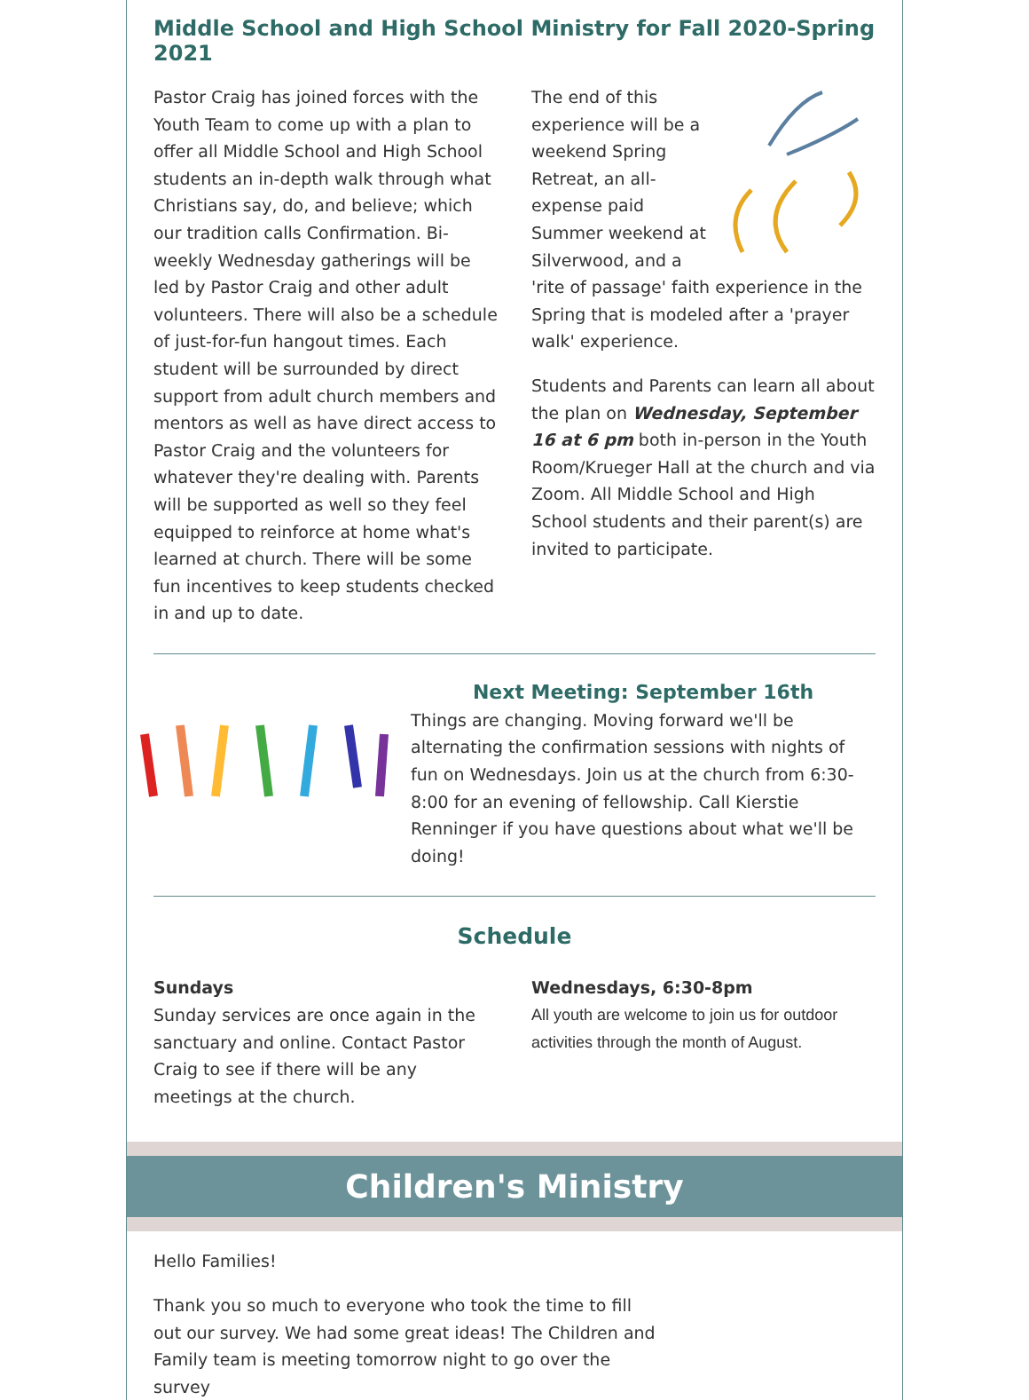Middle School and High School Ministry for Fall 2020-Spring 2021
Pastor Craig has joined forces with the Youth Team to come up with a plan to offer all Middle School and High School students an in-depth walk through what Christians say, do, and believe; which our tradition calls Confirmation. Bi-weekly Wednesday gatherings will be led by Pastor Craig and other adult volunteers. There will also be a schedule of just-for-fun hangout times. Each student will be surrounded by direct support from adult church members and mentors as well as have direct access to Pastor Craig and the volunteers for whatever they're dealing with. Parents will be supported as well so they feel equipped to reinforce at home what's learned at church. There will be some fun incentives to keep students checked in and up to date.
The end of this experience will be a weekend Spring Retreat, an all-expense paid Summer weekend at Silverwood, and a 'rite of passage' faith experience in the Spring that is modeled after a 'prayer walk' experience.
Students and Parents can learn all about the plan on Wednesday, September 16 at 6 pm both in-person in the Youth Room/Krueger Hall at the church and via Zoom. All Middle School and High School students and their parent(s) are invited to participate.
Next Meeting: September 16th
Things are changing. Moving forward we'll be alternating the confirmation sessions with nights of fun on Wednesdays. Join us at the church from 6:30-8:00 for an evening of fellowship. Call Kierstie Renninger if you have questions about what we'll be doing!
Schedule
Sundays
Sunday services are once again in the sanctuary and online. Contact Pastor Craig to see if there will be any meetings at the church.
Wednesdays, 6:30-8pm
All youth are welcome to join us for outdoor activities through the month of August.
Children's Ministry
Hello Families!
Thank you so much to everyone who took the time to fill out our survey. We had some great ideas! The Children and Family team is meeting tomorrow night to go over the survey